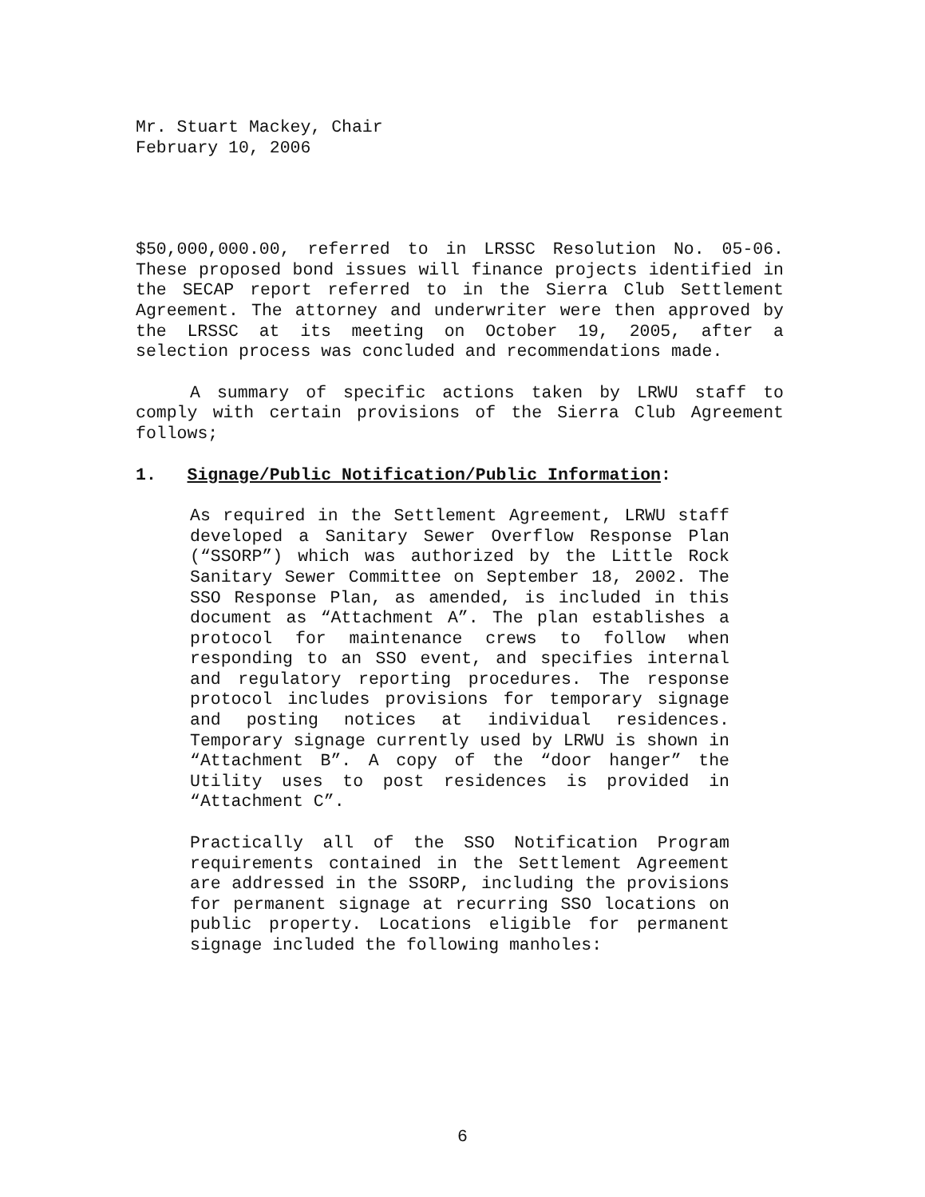Mr. Stuart Mackey, Chair
February 10, 2006
$50,000,000.00, referred to in LRSSC Resolution No. 05-06. These proposed bond issues will finance projects identified in the SECAP report referred to in the Sierra Club Settlement Agreement. The attorney and underwriter were then approved by the LRSSC at its meeting on October 19, 2005, after a selection process was concluded and recommendations made.
A summary of specific actions taken by LRWU staff to comply with certain provisions of the Sierra Club Agreement follows;
1. Signage/Public Notification/Public Information:
As required in the Settlement Agreement, LRWU staff developed a Sanitary Sewer Overflow Response Plan (“SSORP”) which was authorized by the Little Rock Sanitary Sewer Committee on September 18, 2002. The SSO Response Plan, as amended, is included in this document as “Attachment A”. The plan establishes a protocol for maintenance crews to follow when responding to an SSO event, and specifies internal and regulatory reporting procedures. The response protocol includes provisions for temporary signage and posting notices at individual residences. Temporary signage currently used by LRWU is shown in “Attachment B”. A copy of the “door hanger” the Utility uses to post residences is provided in “Attachment C”.
Practically all of the SSO Notification Program requirements contained in the Settlement Agreement are addressed in the SSORP, including the provisions for permanent signage at recurring SSO locations on public property. Locations eligible for permanent signage included the following manholes:
6